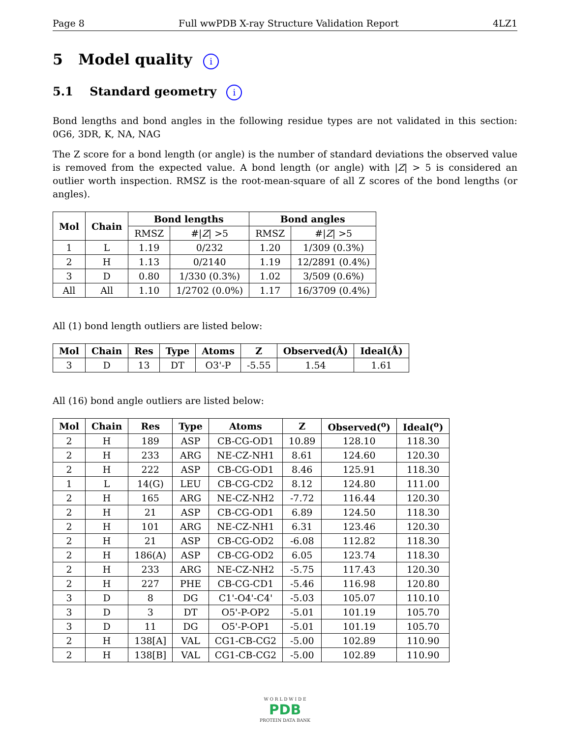Page 8 Full wwPDB X-ray Structure Validation Report 4LZ1
5 Model quality i
5.1 Standard geometry i
Bond lengths and bond angles in the following residue types are not validated in this section: 0G6, 3DR, K, NA, NAG
The Z score for a bond length (or angle) is the number of standard deviations the observed value is removed from the expected value. A bond length (or angle) with |Z| > 5 is considered an outlier worth inspection. RMSZ is the root-mean-square of all Z scores of the bond lengths (or angles).
| Mol | Chain | Bond lengths | | Bond angles | |
| --- | --- | --- | --- | --- | --- |
| | | RMSZ | #/ Z / >5 | RMSZ | #/ Z / >5 |
| 1 | L | 1.19 | 0/232 | 1.20 | 1/309 (0.3%) |
| 2 | H | 1.13 | 0/2140 | 1.19 | 12/2891 (0.4%) |
| 3 | D | 0.80 | 1/330 (0.3%) | 1.02 | 3/509 (0.6%) |
| All | All | 1.10 | 1/2702 (0.0%) | 1.17 | 16/3709 (0.4%) |
All (1) bond length outliers are listed below:
| Mol | Chain | Res | Type | Atoms | Z | Observed(Å) | Ideal(Å) |
| --- | --- | --- | --- | --- | --- | --- | --- |
| 3 | D | 13 | DT | O3'-P | -5.55 | 1.54 | 1.61 |
All (16) bond angle outliers are listed below:
| Mol | Chain | Res | Type | Atoms | Z | Observed(<sup>o</sup>) | Ideal(<sup>o</sup>) |
| --- | --- | --- | --- | --- | --- | --- | --- |
| 2 | H | 189 | ASP | CB-CG-OD1 | 10.89 | 128.10 | 118.30 |
| 2 | H | 233 | ARG | NE-CZ-NH1 | 8.61 | 124.60 | 120.30 |
| 2 | H | 222 | ASP | CB-CG-OD1 | 8.46 | 125.91 | 118.30 |
| 1 | L | 14(G) | LEU | CB-CG-CD2 | 8.12 | 124.80 | 111.00 |
| 2 | H | 165 | ARG | NE-CZ-NH2 | -7.72 | 116.44 | 120.30 |
| 2 | H | 21 | ASP | CB-CG-OD1 | 6.89 | 124.50 | 118.30 |
| 2 | H | 101 | ARG | NE-CZ-NH1 | 6.31 | 123.46 | 120.30 |
| 2 | H | 21 | ASP | CB-CG-OD2 | -6.08 | 112.82 | 118.30 |
| 2 | H | 186(A) | ASP | CB-CG-OD2 | 6.05 | 123.74 | 118.30 |
| 2 | H | 233 | ARG | NE-CZ-NH2 | -5.75 | 117.43 | 120.30 |
| 2 | H | 227 | PHE | CB-CG-CD1 | -5.46 | 116.98 | 120.80 |
| 3 | D | 8 | DG | C1'-O4'-C4' | -5.03 | 105.07 | 110.10 |
| 3 | D | 3 | DT | O5'-P-OP2 | -5.01 | 101.19 | 105.70 |
| 3 | D | 11 | DG | O5'-P-OP1 | -5.01 | 101.19 | 105.70 |
| 2 | H | 138[A] | VAL | CG1-CB-CG2 | -5.00 | 102.89 | 110.90 |
| 2 | H | 138[B] | VAL | CG1-CB-CG2 | -5.00 | 102.89 | 110.90 |
W O R L D W I D E
PDB
PROTEIN DATA BANK